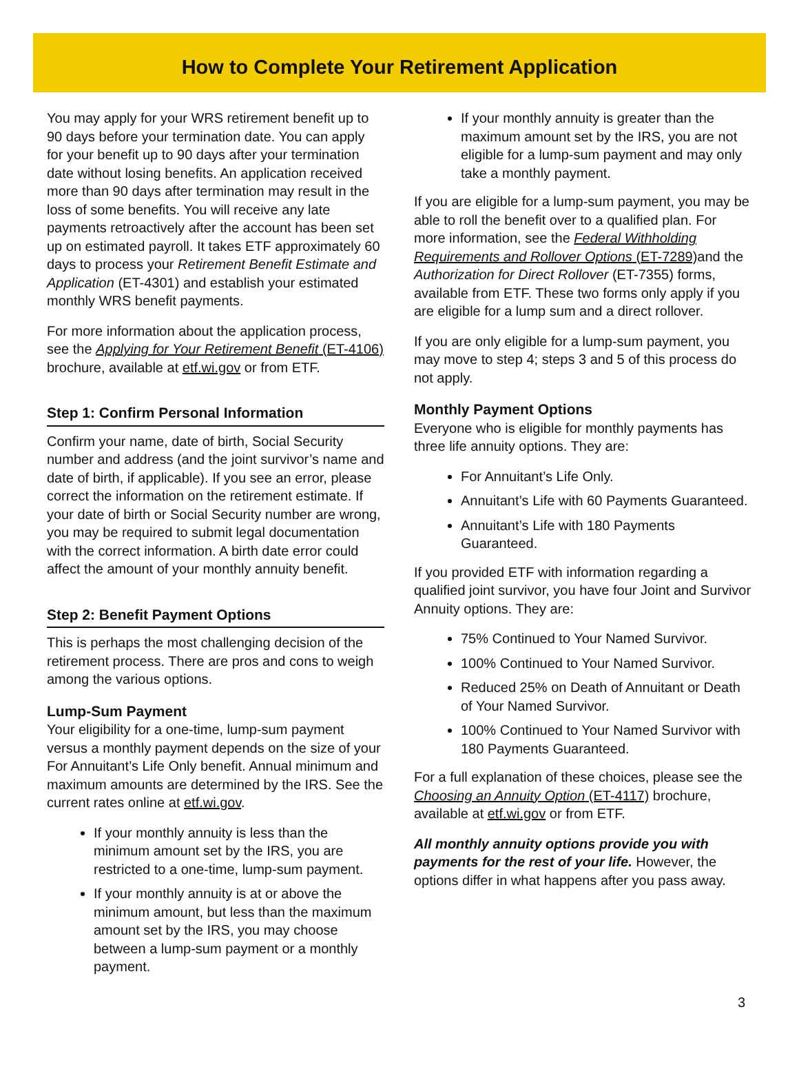How to Complete Your Retirement Application
You may apply for your WRS retirement benefit up to 90 days before your termination date. You can apply for your benefit up to 90 days after your termination date without losing benefits. An application received more than 90 days after termination may result in the loss of some benefits. You will receive any late payments retroactively after the account has been set up on estimated payroll. It takes ETF approximately 60 days to process your Retirement Benefit Estimate and Application (ET-4301) and establish your estimated monthly WRS benefit payments.
For more information about the application process, see the Applying for Your Retirement Benefit (ET-4106) brochure, available at etf.wi.gov or from ETF.
Step 1: Confirm Personal Information
Confirm your name, date of birth, Social Security number and address (and the joint survivor’s name and date of birth, if applicable). If you see an error, please correct the information on the retirement estimate. If your date of birth or Social Security number are wrong, you may be required to submit legal documentation with the correct information. A birth date error could affect the amount of your monthly annuity benefit.
Step 2: Benefit Payment Options
This is perhaps the most challenging decision of the retirement process. There are pros and cons to weigh among the various options.
Lump-Sum Payment
Your eligibility for a one-time, lump-sum payment versus a monthly payment depends on the size of your For Annuitant’s Life Only benefit. Annual minimum and maximum amounts are determined by the IRS. See the current rates online at etf.wi.gov.
If your monthly annuity is less than the minimum amount set by the IRS, you are restricted to a one-time, lump-sum payment.
If your monthly annuity is at or above the minimum amount, but less than the maximum amount set by the IRS, you may choose between a lump-sum payment or a monthly payment.
If your monthly annuity is greater than the maximum amount set by the IRS, you are not eligible for a lump-sum payment and may only take a monthly payment.
If you are eligible for a lump-sum payment, you may be able to roll the benefit over to a qualified plan. For more information, see the Federal Withholding Requirements and Rollover Options (ET-7289) and the Authorization for Direct Rollover (ET-7355) forms, available from ETF. These two forms only apply if you are eligible for a lump sum and a direct rollover.
If you are only eligible for a lump-sum payment, you may move to step 4; steps 3 and 5 of this process do not apply.
Monthly Payment Options
Everyone who is eligible for monthly payments has three life annuity options. They are:
For Annuitant’s Life Only.
Annuitant’s Life with 60 Payments Guaranteed.
Annuitant’s Life with 180 Payments Guaranteed.
If you provided ETF with information regarding a qualified joint survivor, you have four Joint and Survivor Annuity options. They are:
75% Continued to Your Named Survivor.
100% Continued to Your Named Survivor.
Reduced 25% on Death of Annuitant or Death of Your Named Survivor.
100% Continued to Your Named Survivor with 180 Payments Guaranteed.
For a full explanation of these choices, please see the Choosing an Annuity Option (ET-4117) brochure, available at etf.wi.gov or from ETF.
All monthly annuity options provide you with payments for the rest of your life. However, the options differ in what happens after you pass away.
3